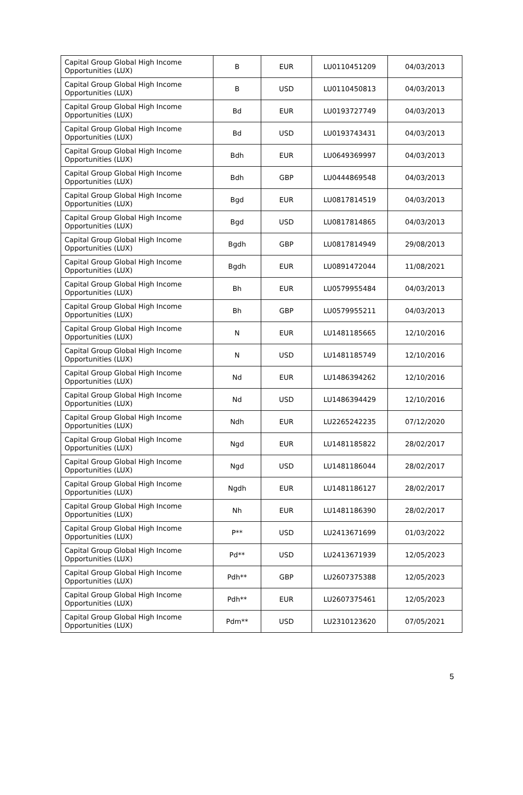| Capital Group Global High Income Opportunities (LUX) | B | EUR | LU0110451209 | 04/03/2013 |
| Capital Group Global High Income Opportunities (LUX) | B | USD | LU0110450813 | 04/03/2013 |
| Capital Group Global High Income Opportunities (LUX) | Bd | EUR | LU0193727749 | 04/03/2013 |
| Capital Group Global High Income Opportunities (LUX) | Bd | USD | LU0193743431 | 04/03/2013 |
| Capital Group Global High Income Opportunities (LUX) | Bdh | EUR | LU0649369997 | 04/03/2013 |
| Capital Group Global High Income Opportunities (LUX) | Bdh | GBP | LU0444869548 | 04/03/2013 |
| Capital Group Global High Income Opportunities (LUX) | Bgd | EUR | LU0817814519 | 04/03/2013 |
| Capital Group Global High Income Opportunities (LUX) | Bgd | USD | LU0817814865 | 04/03/2013 |
| Capital Group Global High Income Opportunities (LUX) | Bgdh | GBP | LU0817814949 | 29/08/2013 |
| Capital Group Global High Income Opportunities (LUX) | Bgdh | EUR | LU0891472044 | 11/08/2021 |
| Capital Group Global High Income Opportunities (LUX) | Bh | EUR | LU0579955484 | 04/03/2013 |
| Capital Group Global High Income Opportunities (LUX) | Bh | GBP | LU0579955211 | 04/03/2013 |
| Capital Group Global High Income Opportunities (LUX) | N | EUR | LU1481185665 | 12/10/2016 |
| Capital Group Global High Income Opportunities (LUX) | N | USD | LU1481185749 | 12/10/2016 |
| Capital Group Global High Income Opportunities (LUX) | Nd | EUR | LU1486394262 | 12/10/2016 |
| Capital Group Global High Income Opportunities (LUX) | Nd | USD | LU1486394429 | 12/10/2016 |
| Capital Group Global High Income Opportunities (LUX) | Ndh | EUR | LU2265242235 | 07/12/2020 |
| Capital Group Global High Income Opportunities (LUX) | Ngd | EUR | LU1481185822 | 28/02/2017 |
| Capital Group Global High Income Opportunities (LUX) | Ngd | USD | LU1481186044 | 28/02/2017 |
| Capital Group Global High Income Opportunities (LUX) | Ngdh | EUR | LU1481186127 | 28/02/2017 |
| Capital Group Global High Income Opportunities (LUX) | Nh | EUR | LU1481186390 | 28/02/2017 |
| Capital Group Global High Income Opportunities (LUX) | P** | USD | LU2413671699 | 01/03/2022 |
| Capital Group Global High Income Opportunities (LUX) | Pd** | USD | LU2413671939 | 12/05/2023 |
| Capital Group Global High Income Opportunities (LUX) | Pdh** | GBP | LU2607375388 | 12/05/2023 |
| Capital Group Global High Income Opportunities (LUX) | Pdh** | EUR | LU2607375461 | 12/05/2023 |
| Capital Group Global High Income Opportunities (LUX) | Pdm** | USD | LU2310123620 | 07/05/2021 |
5